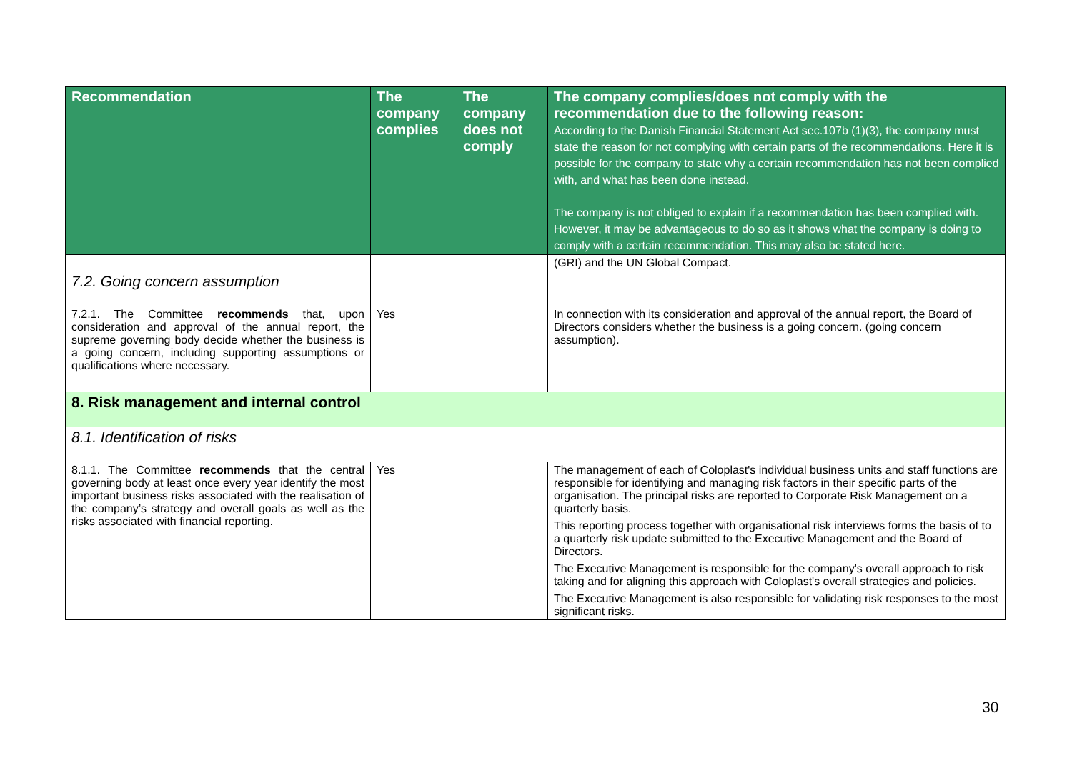| Recommendation | The company complies | The company does not comply | The company complies/does not comply with the recommendation due to the following reason: According to the Danish Financial Statement Act sec.107b (1)(3), the company must state the reason for not complying with certain parts of the recommendations. Here it is possible for the company to state why a certain recommendation has not been complied with, and what has been done instead. The company is not obliged to explain if a recommendation has been complied with. However, it may be advantageous to do so as it shows what the company is doing to comply with a certain recommendation. This may also be stated here. |
| --- | --- | --- | --- |
| | | | (GRI) and the UN Global Compact. |
| 7.2. Going concern assumption | | | |
| 7.2.1. The Committee recommends that, upon consideration and approval of the annual report, the supreme governing body decide whether the business is a going concern, including supporting assumptions or qualifications where necessary. | Yes | | In connection with its consideration and approval of the annual report, the Board of Directors considers whether the business is a going concern. (going concern assumption). |
| 8. Risk management and internal control | | | |
| 8.1. Identification of risks | | | |
| 8.1.1. The Committee recommends that the central governing body at least once every year identify the most important business risks associated with the realisation of the company’s strategy and overall goals as well as the risks associated with financial reporting. | Yes | | The management of each of Coloplast's individual business units and staff functions are responsible for identifying and managing risk factors in their specific parts of the organisation. The principal risks are reported to Corporate Risk Management on a quarterly basis. This reporting process together with organisational risk interviews forms the basis of to a quarterly risk update submitted to the Executive Management and the Board of Directors. The Executive Management is responsible for the company's overall approach to risk taking and for aligning this approach with Coloplast's overall strategies and policies. The Executive Management is also responsible for validating risk responses to the most significant risks. |
30